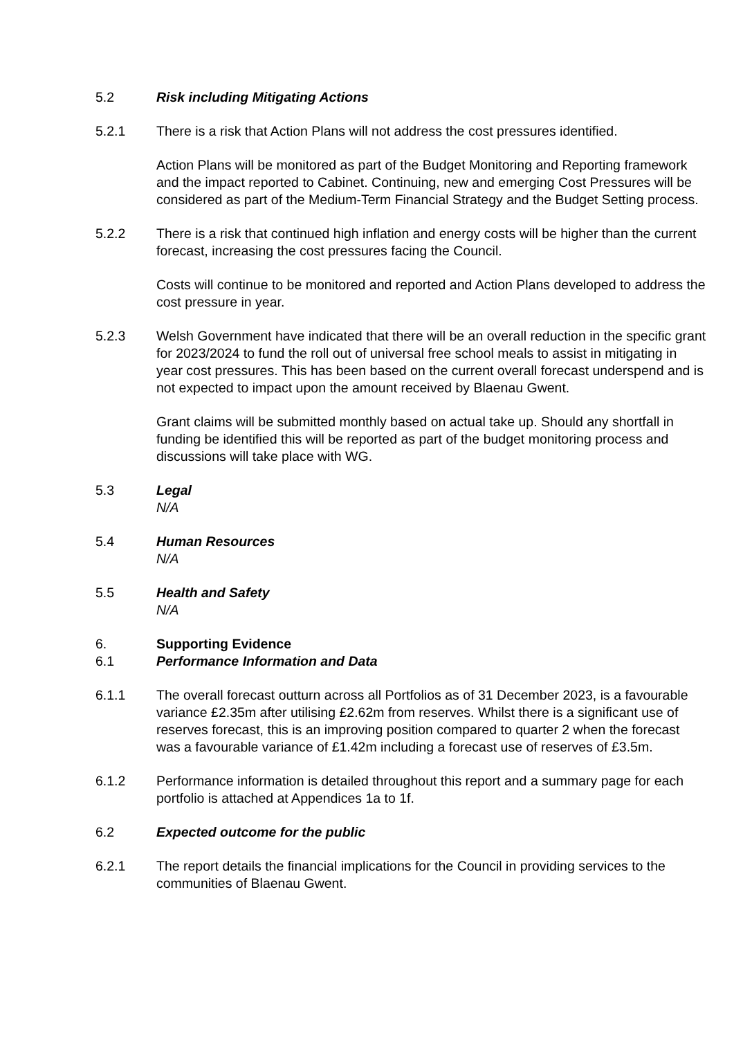5.2 Risk including Mitigating Actions
5.2.1 There is a risk that Action Plans will not address the cost pressures identified.
Action Plans will be monitored as part of the Budget Monitoring and Reporting framework and the impact reported to Cabinet. Continuing, new and emerging Cost Pressures will be considered as part of the Medium-Term Financial Strategy and the Budget Setting process.
5.2.2 There is a risk that continued high inflation and energy costs will be higher than the current forecast, increasing the cost pressures facing the Council.
Costs will continue to be monitored and reported and Action Plans developed to address the cost pressure in year.
5.2.3 Welsh Government have indicated that there will be an overall reduction in the specific grant for 2023/2024 to fund the roll out of universal free school meals to assist in mitigating in year cost pressures. This has been based on the current overall forecast underspend and is not expected to impact upon the amount received by Blaenau Gwent.
Grant claims will be submitted monthly based on actual take up. Should any shortfall in funding be identified this will be reported as part of the budget monitoring process and discussions will take place with WG.
5.3 Legal
N/A
5.4 Human Resources
N/A
5.5 Health and Safety
N/A
6. Supporting Evidence
6.1 Performance Information and Data
6.1.1 The overall forecast outturn across all Portfolios as of 31 December 2023, is a favourable variance £2.35m after utilising £2.62m from reserves. Whilst there is a significant use of reserves forecast, this is an improving position compared to quarter 2 when the forecast was a favourable variance of £1.42m including a forecast use of reserves of £3.5m.
6.1.2 Performance information is detailed throughout this report and a summary page for each portfolio is attached at Appendices 1a to 1f.
6.2 Expected outcome for the public
6.2.1 The report details the financial implications for the Council in providing services to the communities of Blaenau Gwent.